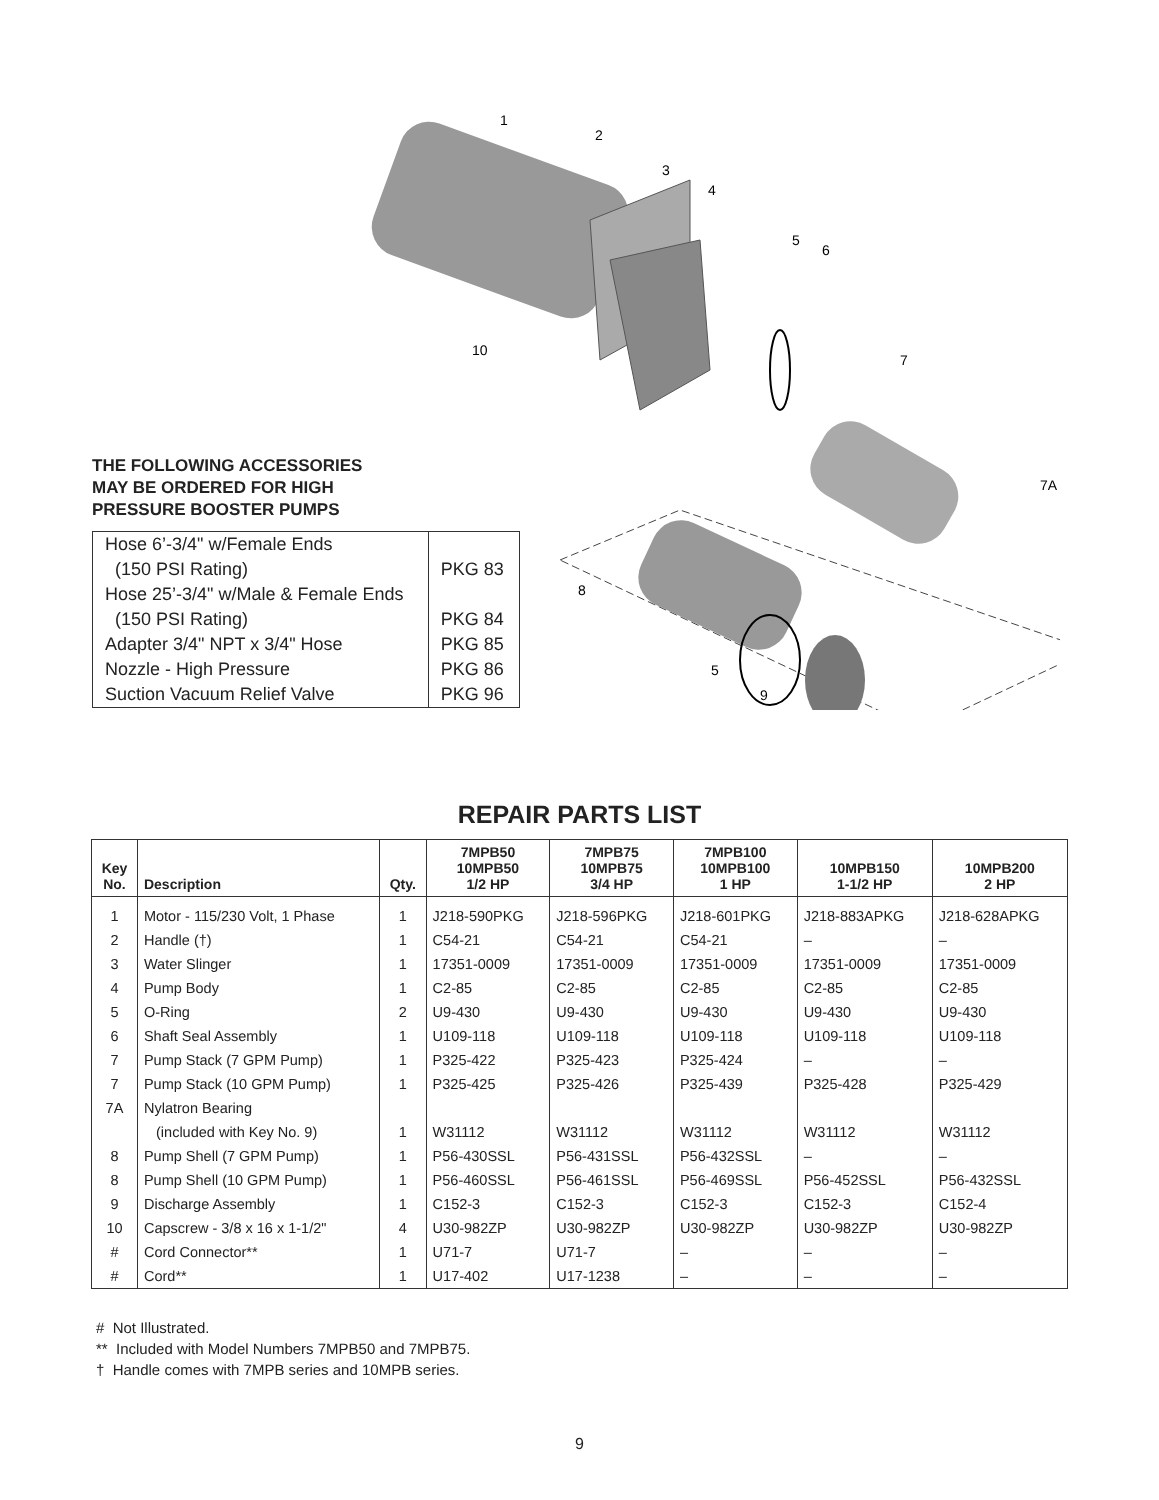1
2
3
4
5
6
7
7A
8
5
9
10
THE FOLLOWING ACCESSORIES
MAY BE ORDERED FOR HIGH
PRESSURE BOOSTER PUMPS
| Hose 6’-3/4" w/Female Ends | |
| (150 PSI Rating) | PKG 83 |
| Hose 25’-3/4" w/Male & Female Ends | |
| (150 PSI Rating) | PKG 84 |
| Adapter 3/4" NPT x 3/4" Hose | PKG 85 |
| Nozzle - High Pressure | PKG 86 |
| Suction Vacuum Relief Valve | PKG 96 |
REPAIR PARTS LIST
| Key No. | Description | Qty. | 7MPB50 10MPB50 1/2 HP | 7MPB75 10MPB75 3/4 HP | 7MPB100 10MPB100 1 HP | 10MPB150 1-1/2 HP | 10MPB200 2 HP |
| --- | --- | --- | --- | --- | --- | --- | --- |
| 1 | Motor - 115/230 Volt, 1 Phase | 1 | J218-590PKG | J218-596PKG | J218-601PKG | J218-883APKG | J218-628APKG |
| 2 | Handle (†) | 1 | C54-21 | C54-21 | C54-21 | – | – |
| 3 | Water Slinger | 1 | 17351-0009 | 17351-0009 | 17351-0009 | 17351-0009 | 17351-0009 |
| 4 | Pump Body | 1 | C2-85 | C2-85 | C2-85 | C2-85 | C2-85 |
| 5 | O-Ring | 2 | U9-430 | U9-430 | U9-430 | U9-430 | U9-430 |
| 6 | Shaft Seal Assembly | 1 | U109-118 | U109-118 | U109-118 | U109-118 | U109-118 |
| 7 | Pump Stack (7 GPM Pump) | 1 | P325-422 | P325-423 | P325-424 | – | – |
| 7 | Pump Stack (10 GPM Pump) | 1 | P325-425 | P325-426 | P325-439 | P325-428 | P325-429 |
| 7A | Nylatron Bearing | | | | | | |
| | (included with Key No. 9) | 1 | W31112 | W31112 | W31112 | W31112 | W31112 |
| 8 | Pump Shell (7 GPM Pump) | 1 | P56-430SSL | P56-431SSL | P56-432SSL | – | – |
| 8 | Pump Shell (10 GPM Pump) | 1 | P56-460SSL | P56-461SSL | P56-469SSL | P56-452SSL | P56-432SSL |
| 9 | Discharge Assembly | 1 | C152-3 | C152-3 | C152-3 | C152-3 | C152-4 |
| 10 | Capscrew - 3/8 x 16 x 1-1/2" | 4 | U30-982ZP | U30-982ZP | U30-982ZP | U30-982ZP | U30-982ZP |
| # | Cord Connector** | 1 | U71-7 | U71-7 | – | – | – |
| # | Cord** | 1 | U17-402 | U17-1238 | – | – | – |
# Not Illustrated.
** Included with Model Numbers 7MPB50 and 7MPB75.
† Handle comes with 7MPB series and 10MPB series.
9